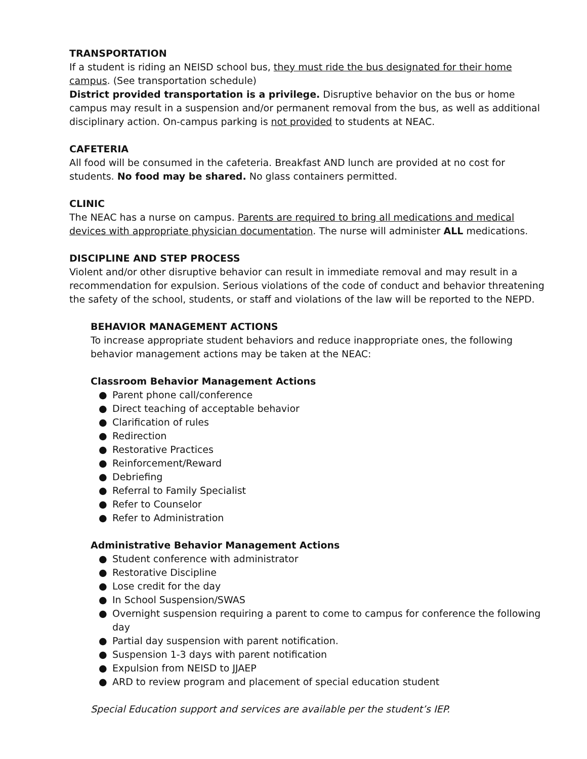TRANSPORTATION
If a student is riding an NEISD school bus, they must ride the bus designated for their home campus. (See transportation schedule)
District provided transportation is a privilege. Disruptive behavior on the bus or home campus may result in a suspension and/or permanent removal from the bus, as well as additional disciplinary action. On-campus parking is not provided to students at NEAC.
CAFETERIA
All food will be consumed in the cafeteria. Breakfast AND lunch are provided at no cost for students. No food may be shared. No glass containers permitted.
CLINIC
The NEAC has a nurse on campus. Parents are required to bring all medications and medical devices with appropriate physician documentation. The nurse will administer ALL medications.
DISCIPLINE AND STEP PROCESS
Violent and/or other disruptive behavior can result in immediate removal and may result in a recommendation for expulsion. Serious violations of the code of conduct and behavior threatening the safety of the school, students, or staff and violations of the law will be reported to the NEPD.
BEHAVIOR MANAGEMENT ACTIONS
To increase appropriate student behaviors and reduce inappropriate ones, the following behavior management actions may be taken at the NEAC:
Classroom Behavior Management Actions
● Parent phone call/conference
● Direct teaching of acceptable behavior
● Clarification of rules
● Redirection
● Restorative Practices
● Reinforcement/Reward
● Debriefing
● Referral to Family Specialist
● Refer to Counselor
● Refer to Administration
Administrative Behavior Management Actions
● Student conference with administrator
● Restorative Discipline
● Lose credit for the day
● In School Suspension/SWAS
● Overnight suspension requiring a parent to come to campus for conference the following day
● Partial day suspension with parent notification.
● Suspension 1-3 days with parent notification
● Expulsion from NEISD to JJAEP
● ARD to review program and placement of special education student
Special Education support and services are available per the student’s IEP.